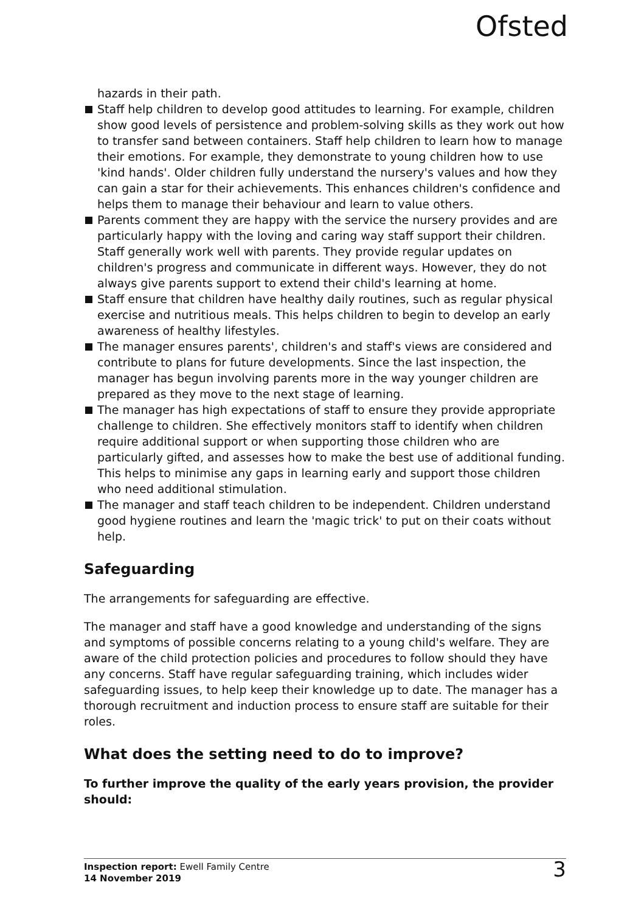Ofsted
hazards in their path.
Staff help children to develop good attitudes to learning. For example, children show good levels of persistence and problem-solving skills as they work out how to transfer sand between containers. Staff help children to learn how to manage their emotions. For example, they demonstrate to young children how to use 'kind hands'. Older children fully understand the nursery's values and how they can gain a star for their achievements. This enhances children's confidence and helps them to manage their behaviour and learn to value others.
Parents comment they are happy with the service the nursery provides and are particularly happy with the loving and caring way staff support their children. Staff generally work well with parents. They provide regular updates on children's progress and communicate in different ways. However, they do not always give parents support to extend their child's learning at home.
Staff ensure that children have healthy daily routines, such as regular physical exercise and nutritious meals. This helps children to begin to develop an early awareness of healthy lifestyles.
The manager ensures parents', children's and staff's views are considered and contribute to plans for future developments. Since the last inspection, the manager has begun involving parents more in the way younger children are prepared as they move to the next stage of learning.
The manager has high expectations of staff to ensure they provide appropriate challenge to children. She effectively monitors staff to identify when children require additional support or when supporting those children who are particularly gifted, and assesses how to make the best use of additional funding. This helps to minimise any gaps in learning early and support those children who need additional stimulation.
The manager and staff teach children to be independent. Children understand good hygiene routines and learn the 'magic trick' to put on their coats without help.
Safeguarding
The arrangements for safeguarding are effective.
The manager and staff have a good knowledge and understanding of the signs and symptoms of possible concerns relating to a young child's welfare. They are aware of the child protection policies and procedures to follow should they have any concerns. Staff have regular safeguarding training, which includes wider safeguarding issues, to help keep their knowledge up to date. The manager has a thorough recruitment and induction process to ensure staff are suitable for their roles.
What does the setting need to do to improve?
To further improve the quality of the early years provision, the provider should:
Inspection report: Ewell Family Centre
14 November 2019
3